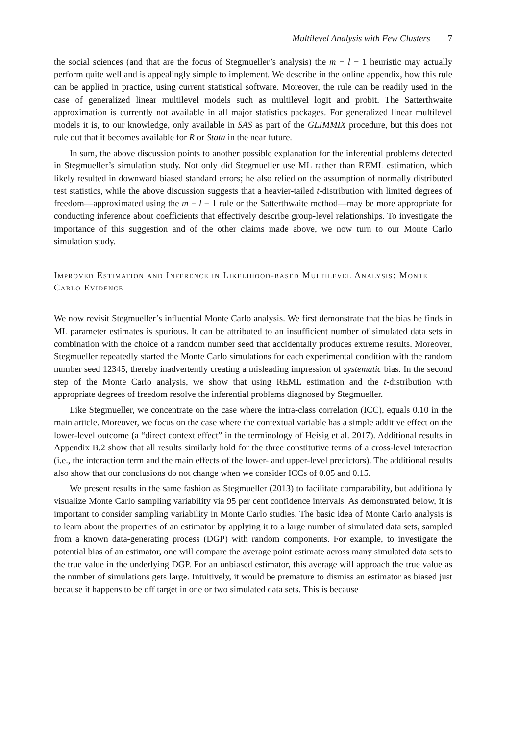Multilevel Analysis with Few Clusters 7
the social sciences (and that are the focus of Stegmueller’s analysis) the m − l − 1 heuristic may actually perform quite well and is appealingly simple to implement. We describe in the online appendix, how this rule can be applied in practice, using current statistical software. Moreover, the rule can be readily used in the case of generalized linear multilevel models such as multilevel logit and probit. The Satterthwaite approximation is currently not available in all major statistics packages. For generalized linear multilevel models it is, to our knowledge, only available in SAS as part of the GLIMMIX procedure, but this does not rule out that it becomes available for R or Stata in the near future.
In sum, the above discussion points to another possible explanation for the inferential problems detected in Stegmueller’s simulation study. Not only did Stegmueller use ML rather than REML estimation, which likely resulted in downward biased standard errors; he also relied on the assumption of normally distributed test statistics, while the above discussion suggests that a heavier-tailed t-distribution with limited degrees of freedom—approximated using the m − l − 1 rule or the Satterthwaite method—may be more appropriate for conducting inference about coefficients that effectively describe group-level relationships. To investigate the importance of this suggestion and of the other claims made above, we now turn to our Monte Carlo simulation study.
Improved Estimation and Inference in Likelihood-based Multilevel Analysis: Monte Carlo Evidence
We now revisit Stegmueller’s influential Monte Carlo analysis. We first demonstrate that the bias he finds in ML parameter estimates is spurious. It can be attributed to an insufficient number of simulated data sets in combination with the choice of a random number seed that accidentally produces extreme results. Moreover, Stegmueller repeatedly started the Monte Carlo simulations for each experimental condition with the random number seed 12345, thereby inadvertently creating a misleading impression of systematic bias. In the second step of the Monte Carlo analysis, we show that using REML estimation and the t-distribution with appropriate degrees of freedom resolve the inferential problems diagnosed by Stegmueller.
Like Stegmueller, we concentrate on the case where the intra-class correlation (ICC), equals 0.10 in the main article. Moreover, we focus on the case where the contextual variable has a simple additive effect on the lower-level outcome (a “direct context effect” in the terminology of Heisig et al. 2017). Additional results in Appendix B.2 show that all results similarly hold for the three constitutive terms of a cross-level interaction (i.e., the interaction term and the main effects of the lower- and upper-level predictors). The additional results also show that our conclusions do not change when we consider ICCs of 0.05 and 0.15.
We present results in the same fashion as Stegmueller (2013) to facilitate comparability, but additionally visualize Monte Carlo sampling variability via 95 per cent confidence intervals. As demonstrated below, it is important to consider sampling variability in Monte Carlo studies. The basic idea of Monte Carlo analysis is to learn about the properties of an estimator by applying it to a large number of simulated data sets, sampled from a known data-generating process (DGP) with random components. For example, to investigate the potential bias of an estimator, one will compare the average point estimate across many simulated data sets to the true value in the underlying DGP. For an unbiased estimator, this average will approach the true value as the number of simulations gets large. Intuitively, it would be premature to dismiss an estimator as biased just because it happens to be off target in one or two simulated data sets. This is because